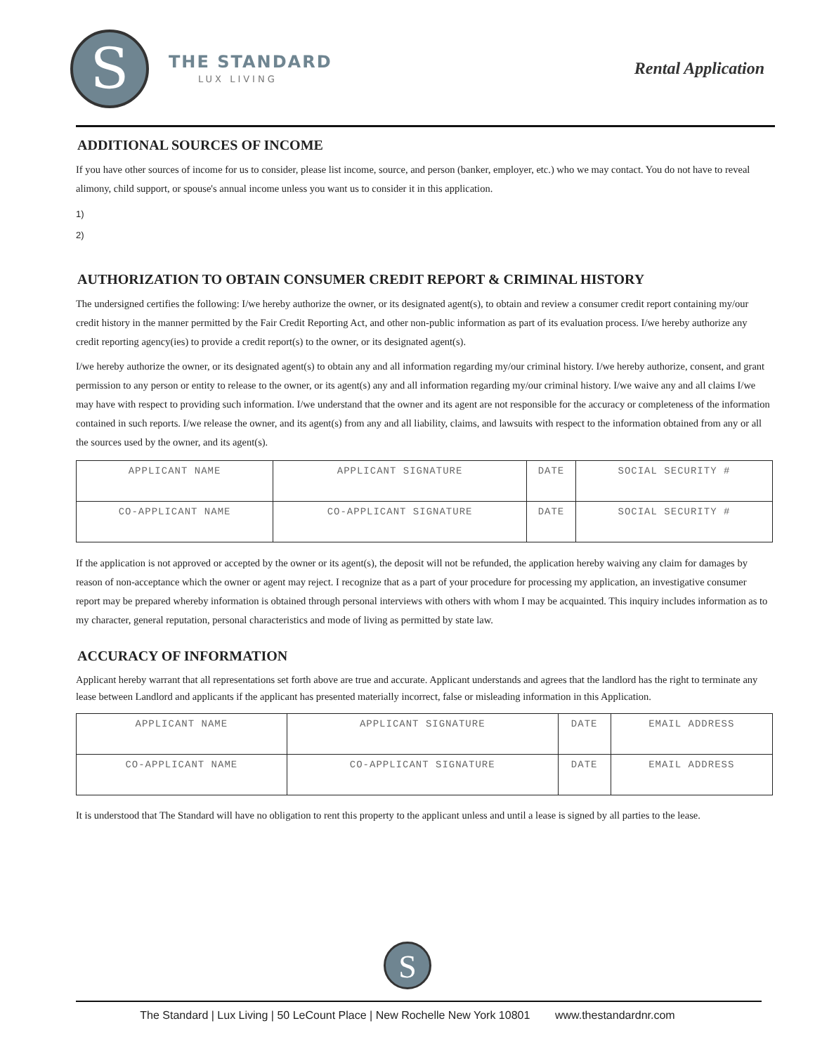S
THE STANDARD
LUX LIVING
Rental Application
ADDITIONAL SOURCES OF INCOME
If you have other sources of income for us to consider, please list income, source, and person (banker, employer, etc.) who we may contact. You do not have to reveal alimony, child support, or spouse's annual income unless you want us to consider it in this application.
1)
2)
AUTHORIZATION TO OBTAIN CONSUMER CREDIT REPORT & CRIMINAL HISTORY
The undersigned certifies the following: I/we hereby authorize the owner, or its designated agent(s), to obtain and review a consumer credit report containing my/our credit history in the manner permitted by the Fair Credit Reporting Act, and other non-public information as part of its evaluation process. I/we hereby authorize any credit reporting agency(ies) to provide a credit report(s) to the owner, or its designated agent(s).
I/we hereby authorize the owner, or its designated agent(s) to obtain any and all information regarding my/our criminal history. I/we hereby authorize, consent, and grant permission to any person or entity to release to the owner, or its agent(s) any and all information regarding my/our criminal history. I/we waive any and all claims I/we may have with respect to providing such information. I/we understand that the owner and its agent are not responsible for the accuracy or completeness of the information contained in such reports. I/we release the owner, and its agent(s) from any and all liability, claims, and lawsuits with respect to the information obtained from any or all the sources used by the owner, and its agent(s).
| APPLICANT NAME | APPLICANT SIGNATURE | DATE | SOCIAL SECURITY # |
| CO-APPLICANT NAME | CO-APPLICANT SIGNATURE | DATE | SOCIAL SECURITY # |
If the application is not approved or accepted by the owner or its agent(s), the deposit will not be refunded, the application hereby waiving any claim for damages by reason of non-acceptance which the owner or agent may reject. I recognize that as a part of your procedure for processing my application, an investigative consumer report may be prepared whereby information is obtained through personal interviews with others with whom I may be acquainted. This inquiry includes information as to my character, general reputation, personal characteristics and mode of living as permitted by state law.
ACCURACY OF INFORMATION
Applicant hereby warrant that all representations set forth above are true and accurate. Applicant understands and agrees that the landlord has the right to terminate any lease between Landlord and applicants if the applicant has presented materially incorrect, false or misleading information in this Application.
| APPLICANT NAME | APPLICANT SIGNATURE | DATE | EMAIL ADDRESS |
| CO-APPLICANT NAME | CO-APPLICANT SIGNATURE | DATE | EMAIL ADDRESS |
It is understood that The Standard will have no obligation to rent this property to the applicant unless and until a lease is signed by all parties to the lease.
S
The Standard | Lux Living | 50 LeCount Place | New Rochelle New York 10801 www.thestandardnr.com